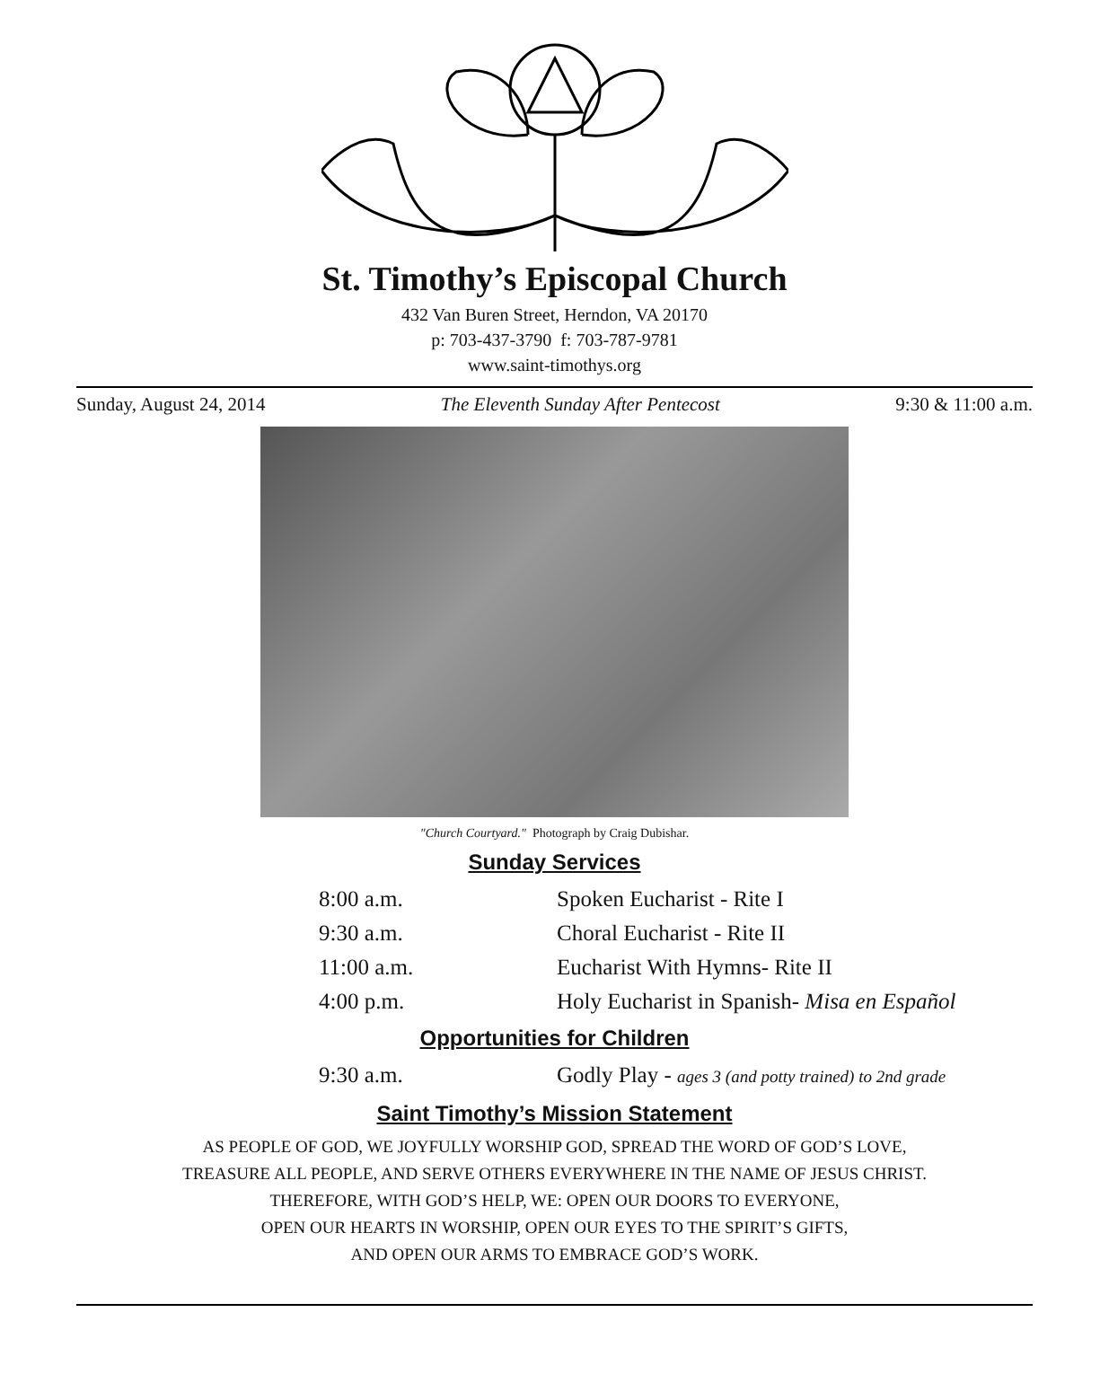St. Timothy’s Episcopal Church
432 Van Buren Street, Herndon, VA 20170
p: 703-437-3790 f: 703-787-9781
www.saint-timothys.org
Sunday, August 24, 2014 The Eleventh Sunday After Pentecost 9:30 & 11:00 a.m.
"Church Courtyard." Photograph by Craig Dubishar.
Sunday Services
8:00 a.m. Spoken Eucharist - Rite I
9:30 a.m. Choral Eucharist - Rite II
11:00 a.m. Eucharist With Hymns- Rite II
4:00 p.m. Holy Eucharist in Spanish- Misa en Español
Opportunities for Children
9:30 a.m. Godly Play - ages 3 (and potty trained) to 2nd grade
Saint Timothy’s Mission Statement
AS PEOPLE OF GOD, WE JOYFULLY WORSHIP GOD, SPREAD THE WORD OF GOD’S LOVE,
TREASURE ALL PEOPLE, AND SERVE OTHERS EVERYWHERE IN THE NAME OF JESUS CHRIST.
THEREFORE, WITH GOD’S HELP, WE: OPEN OUR DOORS TO EVERYONE,
OPEN OUR HEARTS IN WORSHIP, OPEN OUR EYES TO THE SPIRIT’S GIFTS,
AND OPEN OUR ARMS TO EMBRACE GOD’S WORK.